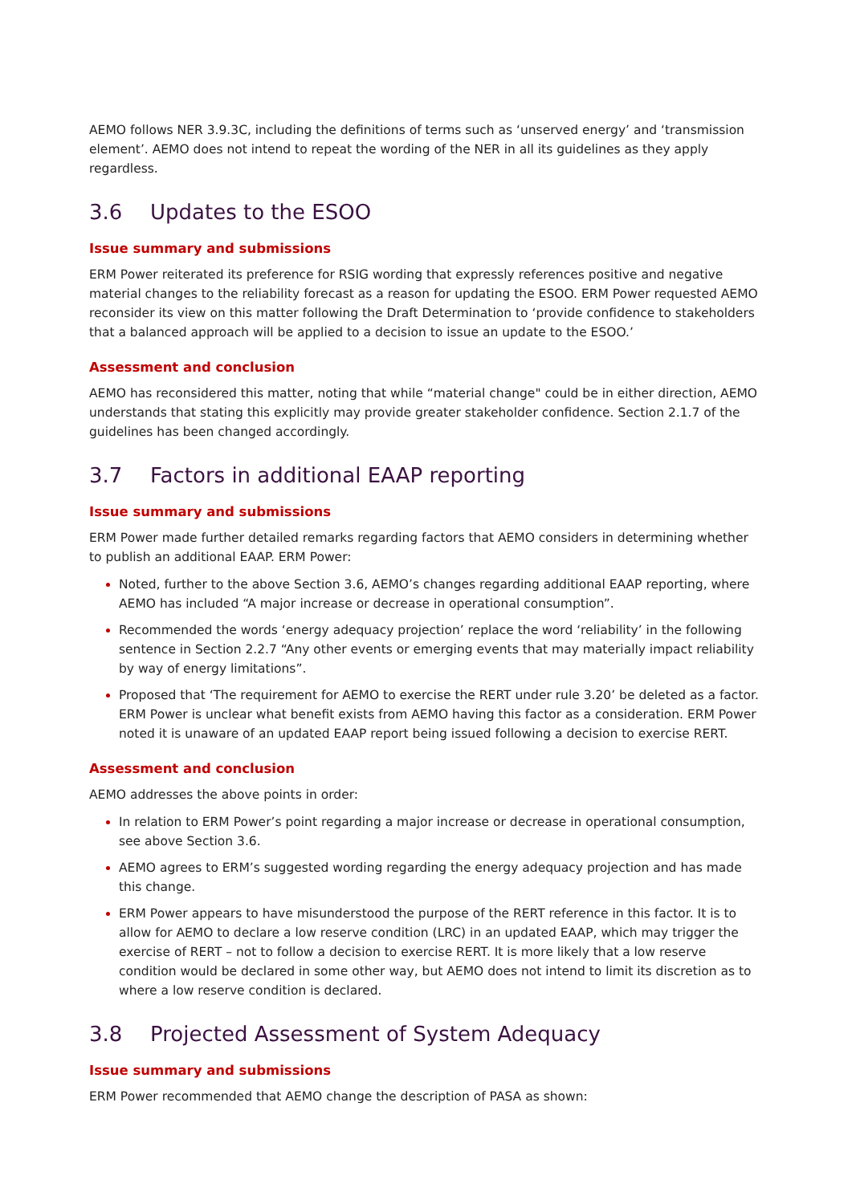AEMO follows NER 3.9.3C, including the definitions of terms such as ‘unserved energy’ and ‘transmission element’. AEMO does not intend to repeat the wording of the NER in all its guidelines as they apply regardless.
3.6 Updates to the ESOO
Issue summary and submissions
ERM Power reiterated its preference for RSIG wording that expressly references positive and negative material changes to the reliability forecast as a reason for updating the ESOO. ERM Power requested AEMO reconsider its view on this matter following the Draft Determination to ‘provide confidence to stakeholders that a balanced approach will be applied to a decision to issue an update to the ESOO.’
Assessment and conclusion
AEMO has reconsidered this matter, noting that while “material change" could be in either direction, AEMO understands that stating this explicitly may provide greater stakeholder confidence. Section 2.1.7 of the guidelines has been changed accordingly.
3.7 Factors in additional EAAP reporting
Issue summary and submissions
ERM Power made further detailed remarks regarding factors that AEMO considers in determining whether to publish an additional EAAP. ERM Power:
Noted, further to the above Section 3.6, AEMO’s changes regarding additional EAAP reporting, where AEMO has included “A major increase or decrease in operational consumption”.
Recommended the words ‘energy adequacy projection’ replace the word ‘reliability’ in the following sentence in Section 2.2.7 “Any other events or emerging events that may materially impact reliability by way of energy limitations”.
Proposed that ‘The requirement for AEMO to exercise the RERT under rule 3.20’ be deleted as a factor. ERM Power is unclear what benefit exists from AEMO having this factor as a consideration. ERM Power noted it is unaware of an updated EAAP report being issued following a decision to exercise RERT.
Assessment and conclusion
AEMO addresses the above points in order:
In relation to ERM Power’s point regarding a major increase or decrease in operational consumption, see above Section 3.6.
AEMO agrees to ERM’s suggested wording regarding the energy adequacy projection and has made this change.
ERM Power appears to have misunderstood the purpose of the RERT reference in this factor. It is to allow for AEMO to declare a low reserve condition (LRC) in an updated EAAP, which may trigger the exercise of RERT – not to follow a decision to exercise RERT. It is more likely that a low reserve condition would be declared in some other way, but AEMO does not intend to limit its discretion as to where a low reserve condition is declared.
3.8 Projected Assessment of System Adequacy
Issue summary and submissions
ERM Power recommended that AEMO change the description of PASA as shown: